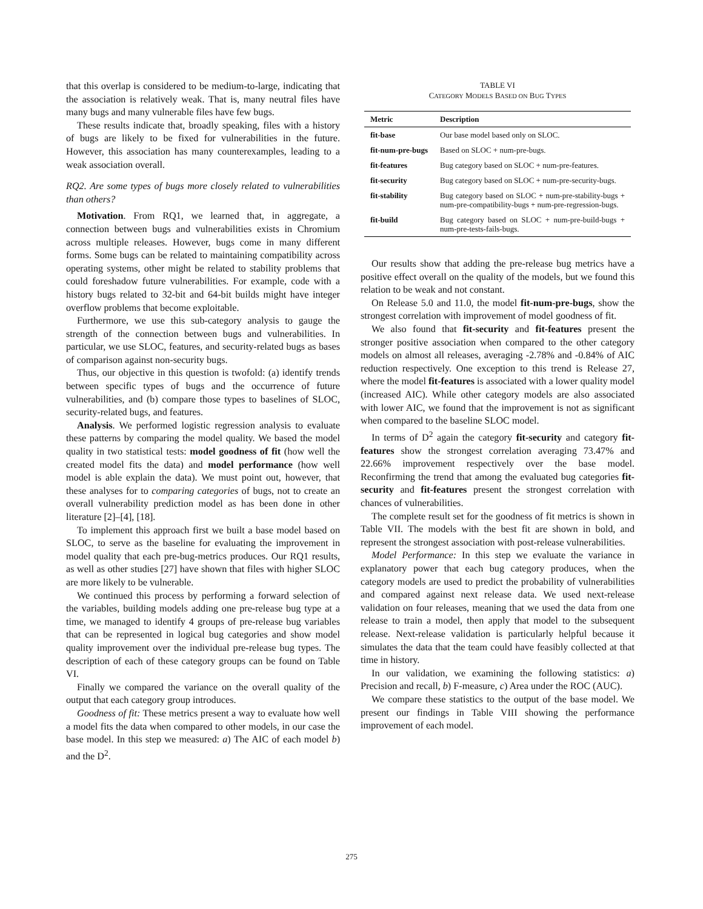that this overlap is considered to be medium-to-large, indicating that the association is relatively weak. That is, many neutral files have many bugs and many vulnerable files have few bugs.
These results indicate that, broadly speaking, files with a history of bugs are likely to be fixed for vulnerabilities in the future. However, this association has many counterexamples, leading to a weak association overall.
RQ2. Are some types of bugs more closely related to vulnerabilities than others?
Motivation. From RQ1, we learned that, in aggregate, a connection between bugs and vulnerabilities exists in Chromium across multiple releases. However, bugs come in many different forms. Some bugs can be related to maintaining compatibility across operating systems, other might be related to stability problems that could foreshadow future vulnerabilities. For example, code with a history bugs related to 32-bit and 64-bit builds might have integer overflow problems that become exploitable.
Furthermore, we use this sub-category analysis to gauge the strength of the connection between bugs and vulnerabilities. In particular, we use SLOC, features, and security-related bugs as bases of comparison against non-security bugs.
Thus, our objective in this question is twofold: (a) identify trends between specific types of bugs and the occurrence of future vulnerabilities, and (b) compare those types to baselines of SLOC, security-related bugs, and features.
Analysis. We performed logistic regression analysis to evaluate these patterns by comparing the model quality. We based the model quality in two statistical tests: model goodness of fit (how well the created model fits the data) and model performance (how well model is able explain the data). We must point out, however, that these analyses for to comparing categories of bugs, not to create an overall vulnerability prediction model as has been done in other literature [2]–[4], [18].
To implement this approach first we built a base model based on SLOC, to serve as the baseline for evaluating the improvement in model quality that each pre-bug-metrics produces. Our RQ1 results, as well as other studies [27] have shown that files with higher SLOC are more likely to be vulnerable.
We continued this process by performing a forward selection of the variables, building models adding one pre-release bug type at a time, we managed to identify 4 groups of pre-release bug variables that can be represented in logical bug categories and show model quality improvement over the individual pre-release bug types. The description of each of these category groups can be found on Table VI.
Finally we compared the variance on the overall quality of the output that each category group introduces.
Goodness of fit: These metrics present a way to evaluate how well a model fits the data when compared to other models, in our case the base model. In this step we measured: a) The AIC of each model b) and the D<sup>2</sup>.
TABLE VI
CATEGORY MODELS BASED ON BUG TYPES
| Metric | Description |
| --- | --- |
| fit-base | Our base model based only on SLOC. |
| fit-num-pre-bugs | Based on SLOC + num-pre-bugs. |
| fit-features | Bug category based on SLOC + num-pre-features. |
| fit-security | Bug category based on SLOC + num-pre-security-bugs. |
| fit-stability | Bug category based on SLOC + num-pre-stability-bugs + num-pre-compatibility-bugs + num-pre-regression-bugs. |
| fit-build | Bug category based on SLOC + num-pre-build-bugs + num-pre-tests-fails-bugs. |
Our results show that adding the pre-release bug metrics have a positive effect overall on the quality of the models, but we found this relation to be weak and not constant.
On Release 5.0 and 11.0, the model fit-num-pre-bugs, show the strongest correlation with improvement of model goodness of fit.
We also found that fit-security and fit-features present the stronger positive association when compared to the other category models on almost all releases, averaging -2.78% and -0.84% of AIC reduction respectively. One exception to this trend is Release 27, where the model fit-features is associated with a lower quality model (increased AIC). While other category models are also associated with lower AIC, we found that the improvement is not as significant when compared to the baseline SLOC model.
In terms of D<sup>2</sup> again the category fit-security and category fit-features show the strongest correlation averaging 73.47% and 22.66% improvement respectively over the base model. Reconfirming the trend that among the evaluated bug categories fit-security and fit-features present the strongest correlation with chances of vulnerabilities.
The complete result set for the goodness of fit metrics is shown in Table VII. The models with the best fit are shown in bold, and represent the strongest association with post-release vulnerabilities.
Model Performance: In this step we evaluate the variance in explanatory power that each bug category produces, when the category models are used to predict the probability of vulnerabilities and compared against next release data. We used next-release validation on four releases, meaning that we used the data from one release to train a model, then apply that model to the subsequent release. Next-release validation is particularly helpful because it simulates the data that the team could have feasibly collected at that time in history.
In our validation, we examining the following statistics: a) Precision and recall, b) F-measure, c) Area under the ROC (AUC).
We compare these statistics to the output of the base model. We present our findings in Table VIII showing the performance improvement of each model.
275